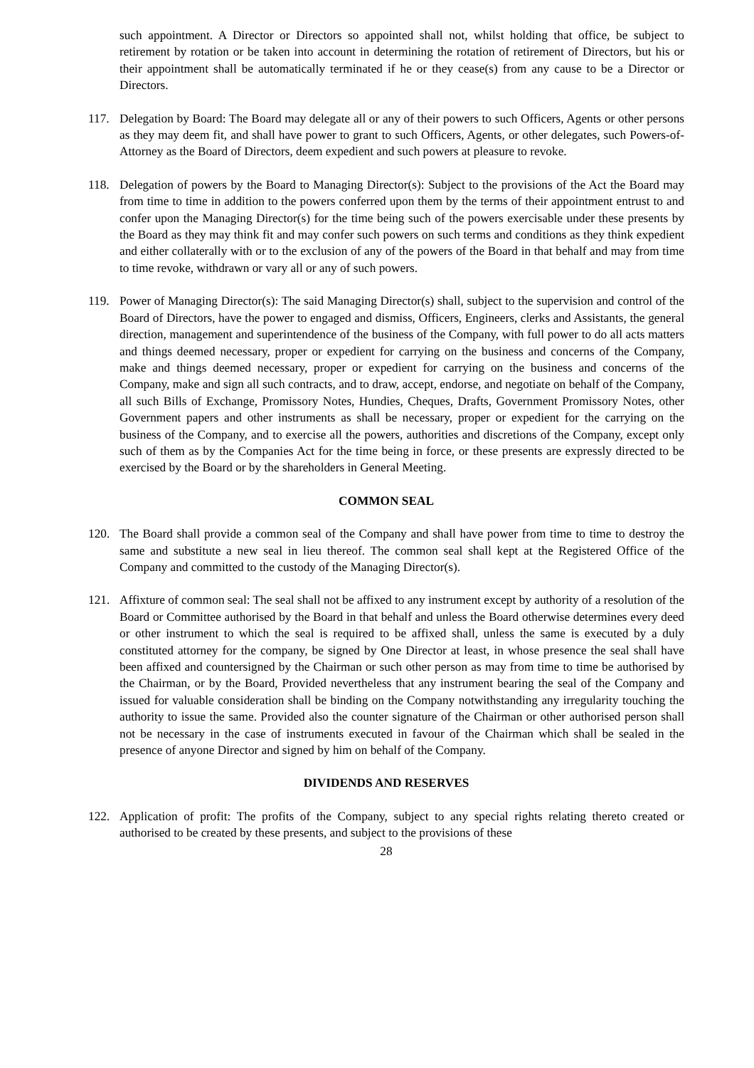such appointment. A Director or Directors so appointed shall not, whilst holding that office, be subject to retirement by rotation or be taken into account in determining the rotation of retirement of Directors, but his or their appointment shall be automatically terminated if he or they cease(s) from any cause to be a Director or Directors.
117. Delegation by Board: The Board may delegate all or any of their powers to such Officers, Agents or other persons as they may deem fit, and shall have power to grant to such Officers, Agents, or other delegates, such Powers-of-Attorney as the Board of Directors, deem expedient and such powers at pleasure to revoke.
118. Delegation of powers by the Board to Managing Director(s): Subject to the provisions of the Act the Board may from time to time in addition to the powers conferred upon them by the terms of their appointment entrust to and confer upon the Managing Director(s) for the time being such of the powers exercisable under these presents by the Board as they may think fit and may confer such powers on such terms and conditions as they think expedient and either collaterally with or to the exclusion of any of the powers of the Board in that behalf and may from time to time revoke, withdrawn or vary all or any of such powers.
119. Power of Managing Director(s): The said Managing Director(s) shall, subject to the supervision and control of the Board of Directors, have the power to engaged and dismiss, Officers, Engineers, clerks and Assistants, the general direction, management and superintendence of the business of the Company, with full power to do all acts matters and things deemed necessary, proper or expedient for carrying on the business and concerns of the Company, make and things deemed necessary, proper or expedient for carrying on the business and concerns of the Company, make and sign all such contracts, and to draw, accept, endorse, and negotiate on behalf of the Company, all such Bills of Exchange, Promissory Notes, Hundies, Cheques, Drafts, Government Promissory Notes, other Government papers and other instruments as shall be necessary, proper or expedient for the carrying on the business of the Company, and to exercise all the powers, authorities and discretions of the Company, except only such of them as by the Companies Act for the time being in force, or these presents are expressly directed to be exercised by the Board or by the shareholders in General Meeting.
COMMON SEAL
120. The Board shall provide a common seal of the Company and shall have power from time to time to destroy the same and substitute a new seal in lieu thereof. The common seal shall kept at the Registered Office of the Company and committed to the custody of the Managing Director(s).
121. Affixture of common seal: The seal shall not be affixed to any instrument except by authority of a resolution of the Board or Committee authorised by the Board in that behalf and unless the Board otherwise determines every deed or other instrument to which the seal is required to be affixed shall, unless the same is executed by a duly constituted attorney for the company, be signed by One Director at least, in whose presence the seal shall have been affixed and countersigned by the Chairman or such other person as may from time to time be authorised by the Chairman, or by the Board, Provided nevertheless that any instrument bearing the seal of the Company and issued for valuable consideration shall be binding on the Company notwithstanding any irregularity touching the authority to issue the same. Provided also the counter signature of the Chairman or other authorised person shall not be necessary in the case of instruments executed in favour of the Chairman which shall be sealed in the presence of anyone Director and signed by him on behalf of the Company.
DIVIDENDS AND RESERVES
122. Application of profit: The profits of the Company, subject to any special rights relating thereto created or authorised to be created by these presents, and subject to the provisions of these
28